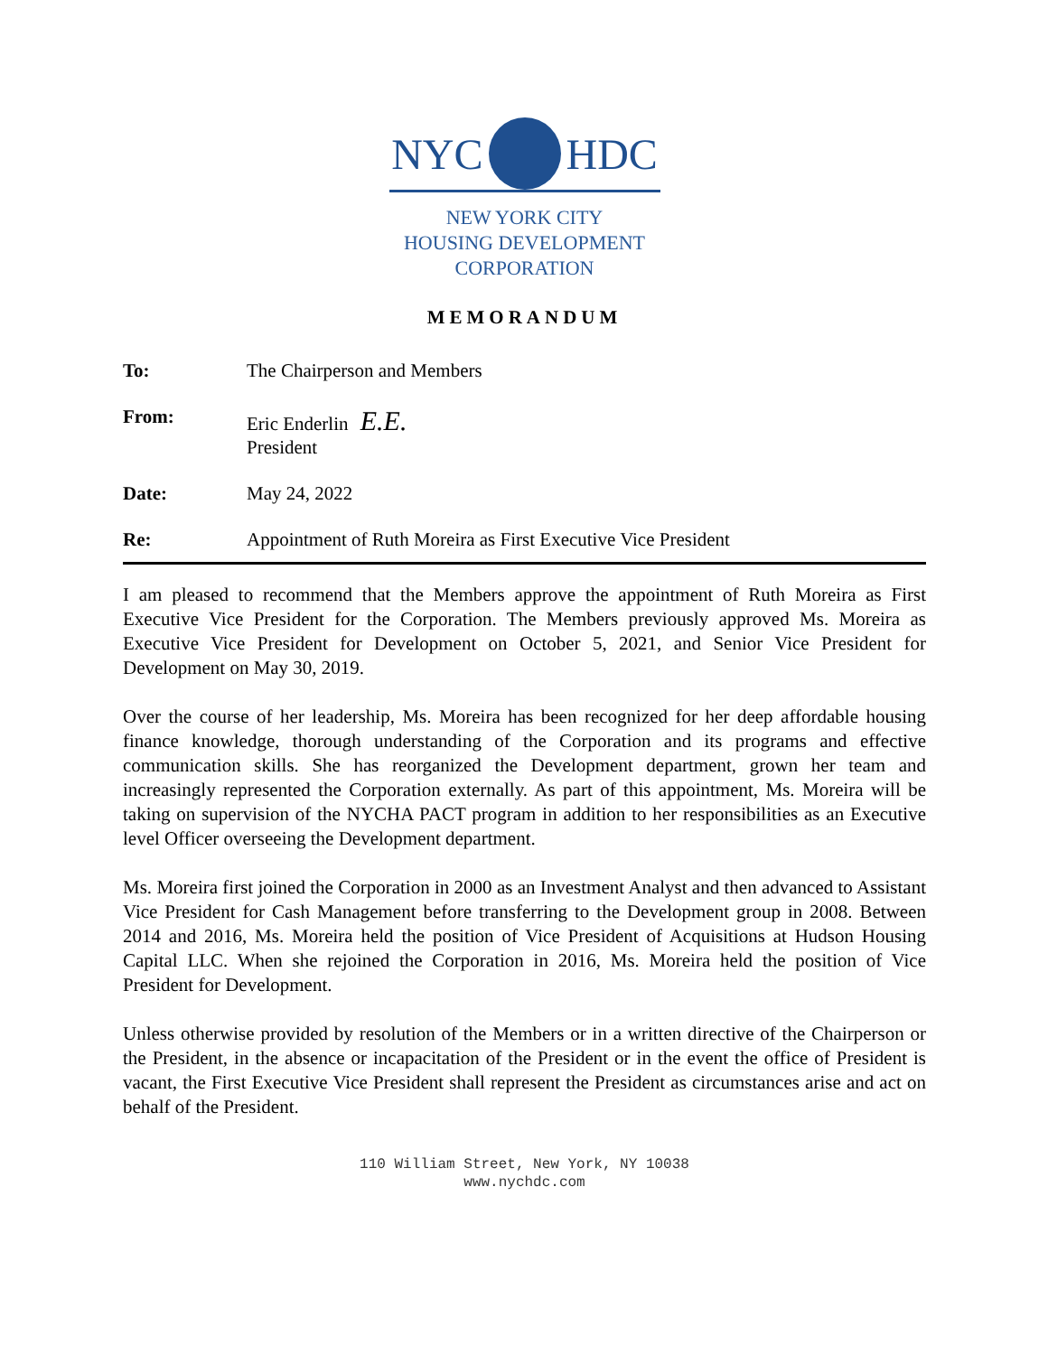NYC HDC
NEW YORK CITY
HOUSING DEVELOPMENT
CORPORATION
MEMORANDUM
| To: | The Chairperson and Members |
| From: | Eric Enderlin E.E. President |
| Date: | May 24, 2022 |
| Re: | Appointment of Ruth Moreira as First Executive Vice President |
I am pleased to recommend that the Members approve the appointment of Ruth Moreira as First Executive Vice President for the Corporation. The Members previously approved Ms. Moreira as Executive Vice President for Development on October 5, 2021, and Senior Vice President for Development on May 30, 2019.
Over the course of her leadership, Ms. Moreira has been recognized for her deep affordable housing finance knowledge, thorough understanding of the Corporation and its programs and effective communication skills. She has reorganized the Development department, grown her team and increasingly represented the Corporation externally. As part of this appointment, Ms. Moreira will be taking on supervision of the NYCHA PACT program in addition to her responsibilities as an Executive level Officer overseeing the Development department.
Ms. Moreira first joined the Corporation in 2000 as an Investment Analyst and then advanced to Assistant Vice President for Cash Management before transferring to the Development group in 2008. Between 2014 and 2016, Ms. Moreira held the position of Vice President of Acquisitions at Hudson Housing Capital LLC. When she rejoined the Corporation in 2016, Ms. Moreira held the position of Vice President for Development.
Unless otherwise provided by resolution of the Members or in a written directive of the Chairperson or the President, in the absence or incapacitation of the President or in the event the office of President is vacant, the First Executive Vice President shall represent the President as circumstances arise and act on behalf of the President.
110 William Street, New York, NY 10038
www.nychdc.com